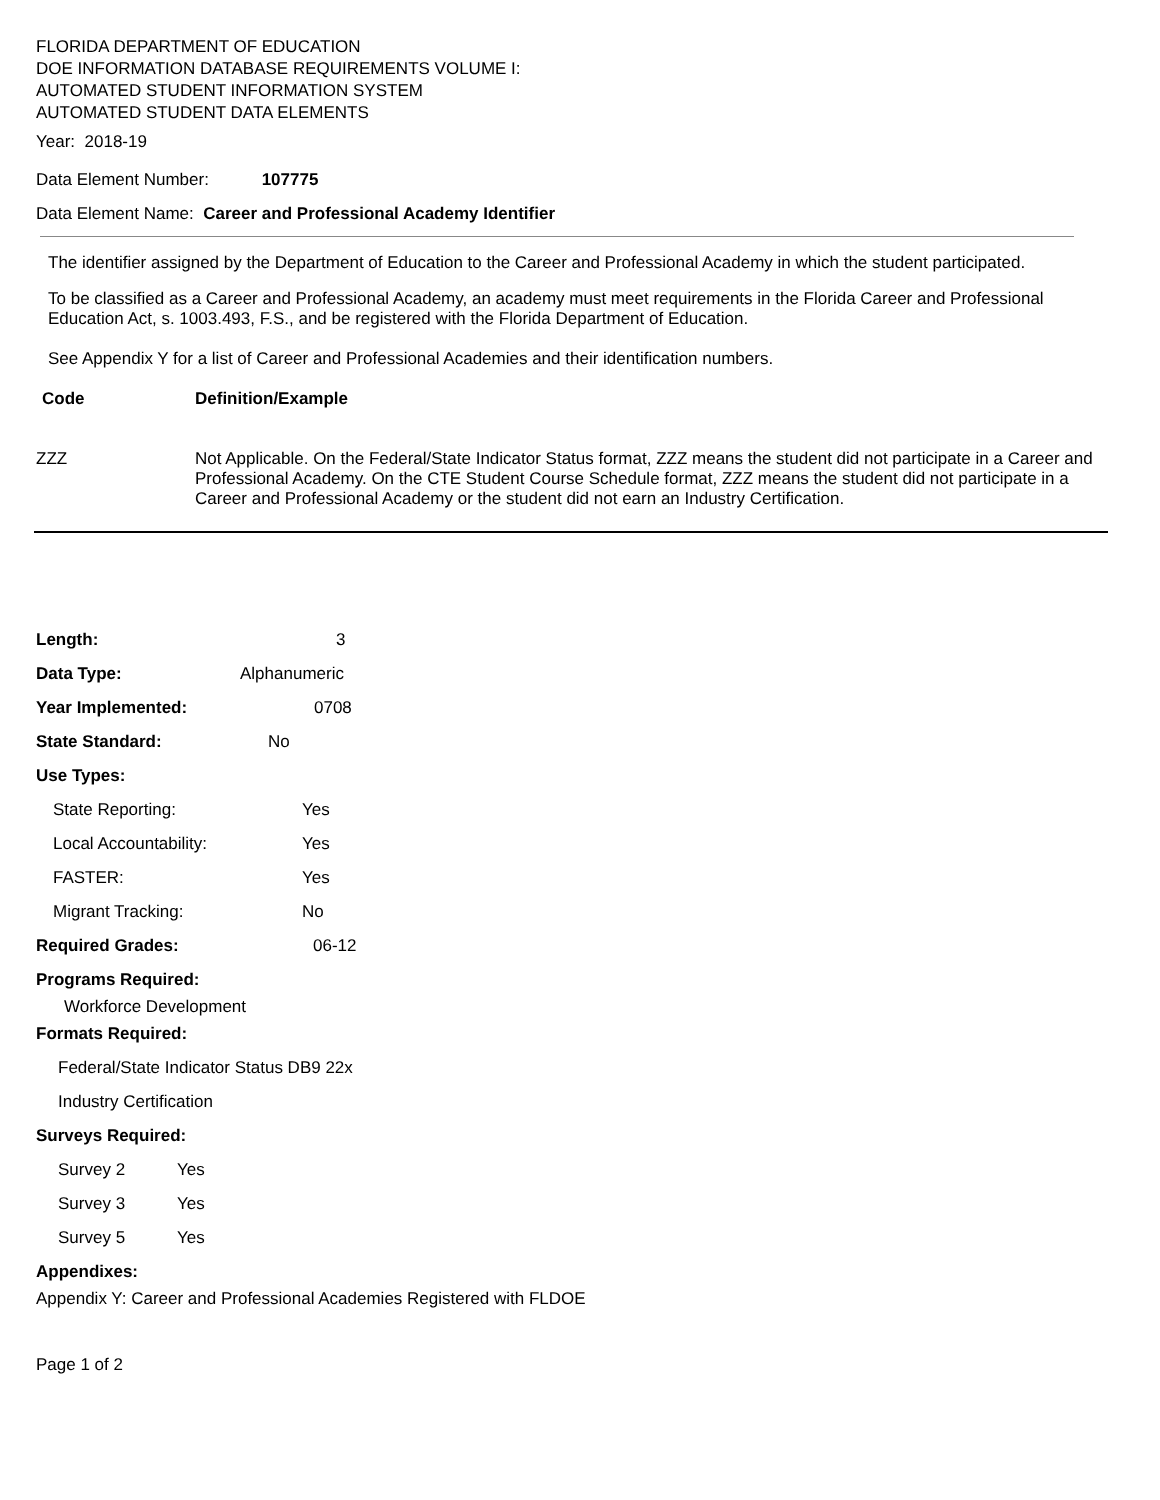FLORIDA DEPARTMENT OF EDUCATION
DOE INFORMATION DATABASE REQUIREMENTS VOLUME I:
AUTOMATED STUDENT INFORMATION SYSTEM
AUTOMATED STUDENT DATA ELEMENTS
Year: 2018-19
Data Element Number: 107775
Data Element Name: Career and Professional Academy Identifier
The identifier assigned by the Department of Education to the Career and Professional Academy in which the student participated.
To be classified as a Career and Professional Academy, an academy must meet requirements in the Florida Career and Professional Education Act, s. 1003.493, F.S., and be registered with the Florida Department of Education.
See Appendix Y for a list of Career and Professional Academies and their identification numbers.
| Code | Definition/Example |
| --- | --- |
| ZZZ | Not Applicable. On the Federal/State Indicator Status format, ZZZ means the student did not participate in a Career and Professional Academy. On the CTE Student Course Schedule format, ZZZ means the student did not participate in a Career and Professional Academy or the student did not earn an Industry Certification. |
Length: 3
Data Type: Alphanumeric
Year Implemented: 0708
State Standard: No
Use Types:
State Reporting: Yes
Local Accountability: Yes
FASTER: Yes
Migrant Tracking: No
Required Grades: 06-12
Programs Required:
Workforce Development
Formats Required:
Federal/State Indicator Status DB9 22x
Industry Certification
Surveys Required:
Survey 2 Yes
Survey 3 Yes
Survey 5 Yes
Appendixes:
Appendix Y: Career and Professional Academies Registered with FLDOE
Page 1 of 2